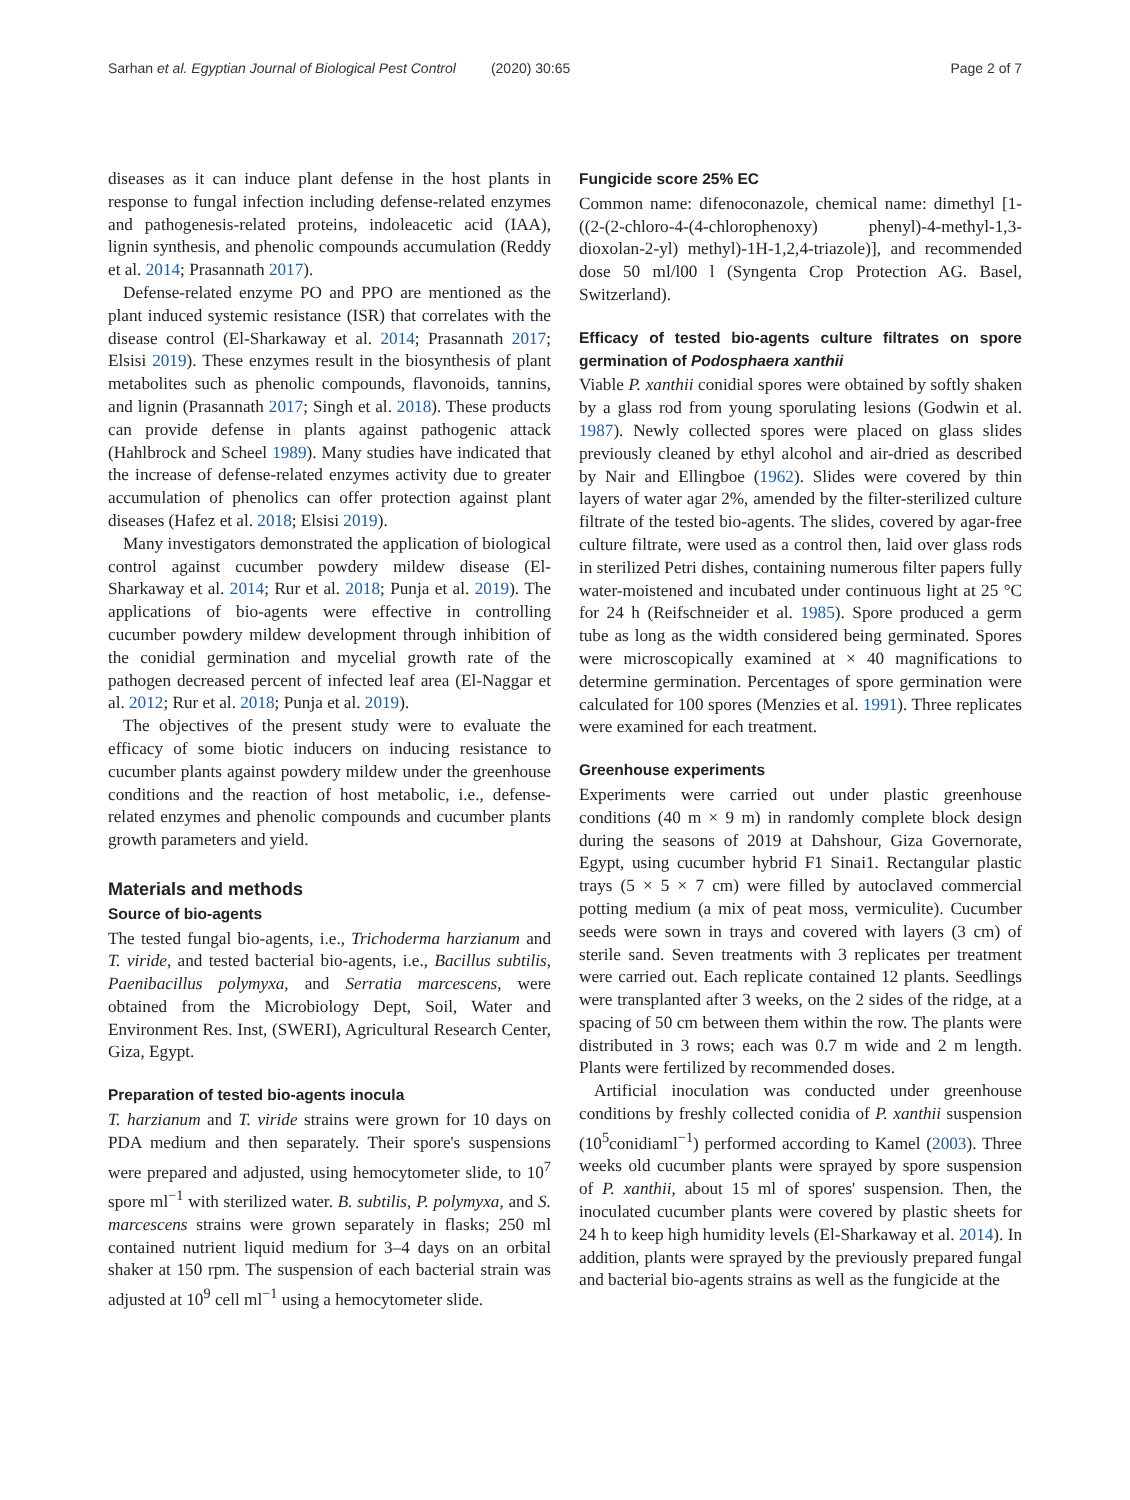Sarhan et al. Egyptian Journal of Biological Pest Control (2020) 30:65 Page 2 of 7
diseases as it can induce plant defense in the host plants in response to fungal infection including defense-related enzymes and pathogenesis-related proteins, indoleacetic acid (IAA), lignin synthesis, and phenolic compounds accumulation (Reddy et al. 2014; Prasannath 2017).
Defense-related enzyme PO and PPO are mentioned as the plant induced systemic resistance (ISR) that correlates with the disease control (El-Sharkaway et al. 2014; Prasannath 2017; Elsisi 2019). These enzymes result in the biosynthesis of plant metabolites such as phenolic compounds, flavonoids, tannins, and lignin (Prasannath 2017; Singh et al. 2018). These products can provide defense in plants against pathogenic attack (Hahlbrock and Scheel 1989). Many studies have indicated that the increase of defense-related enzymes activity due to greater accumulation of phenolics can offer protection against plant diseases (Hafez et al. 2018; Elsisi 2019).
Many investigators demonstrated the application of biological control against cucumber powdery mildew disease (El-Sharkaway et al. 2014; Rur et al. 2018; Punja et al. 2019). The applications of bio-agents were effective in controlling cucumber powdery mildew development through inhibition of the conidial germination and mycelial growth rate of the pathogen decreased percent of infected leaf area (El-Naggar et al. 2012; Rur et al. 2018; Punja et al. 2019).
The objectives of the present study were to evaluate the efficacy of some biotic inducers on inducing resistance to cucumber plants against powdery mildew under the greenhouse conditions and the reaction of host metabolic, i.e., defense-related enzymes and phenolic compounds and cucumber plants growth parameters and yield.
Materials and methods
Source of bio-agents
The tested fungal bio-agents, i.e., Trichoderma harzianum and T. viride, and tested bacterial bio-agents, i.e., Bacillus subtilis, Paenibacillus polymyxa, and Serratia marcescens, were obtained from the Microbiology Dept, Soil, Water and Environment Res. Inst, (SWERI), Agricultural Research Center, Giza, Egypt.
Preparation of tested bio-agents inocula
T. harzianum and T. viride strains were grown for 10 days on PDA medium and then separately. Their spore's suspensions were prepared and adjusted, using hemocytometer slide, to 10<sup>7</sup> spore ml<sup>−1</sup> with sterilized water. B. subtilis, P. polymyxa, and S. marcescens strains were grown separately in flasks; 250 ml contained nutrient liquid medium for 3–4 days on an orbital shaker at 150 rpm. The suspension of each bacterial strain was adjusted at 10<sup>9</sup> cell ml<sup>−1</sup> using a hemocytometer slide.
Fungicide score 25% EC
Common name: difenoconazole, chemical name: dimethyl [1-((2-(2-chloro-4-(4-chlorophenoxy) phenyl)-4-methyl-1,3-dioxolan-2-yl) methyl)-1H-1,2,4-triazole)], and recommended dose 50 ml/l00 l (Syngenta Crop Protection AG. Basel, Switzerland).
Efficacy of tested bio-agents culture filtrates on spore germination of Podosphaera xanthii
Viable P. xanthii conidial spores were obtained by softly shaken by a glass rod from young sporulating lesions (Godwin et al. 1987). Newly collected spores were placed on glass slides previously cleaned by ethyl alcohol and air-dried as described by Nair and Ellingboe (1962). Slides were covered by thin layers of water agar 2%, amended by the filter-sterilized culture filtrate of the tested bio-agents. The slides, covered by agar-free culture filtrate, were used as a control then, laid over glass rods in sterilized Petri dishes, containing numerous filter papers fully water-moistened and incubated under continuous light at 25 °C for 24 h (Reifschneider et al. 1985). Spore produced a germ tube as long as the width considered being germinated. Spores were microscopically examined at × 40 magnifications to determine germination. Percentages of spore germination were calculated for 100 spores (Menzies et al. 1991). Three replicates were examined for each treatment.
Greenhouse experiments
Experiments were carried out under plastic greenhouse conditions (40 m × 9 m) in randomly complete block design during the seasons of 2019 at Dahshour, Giza Governorate, Egypt, using cucumber hybrid F1 Sinai1. Rectangular plastic trays (5 × 5 × 7 cm) were filled by autoclaved commercial potting medium (a mix of peat moss, vermiculite). Cucumber seeds were sown in trays and covered with layers (3 cm) of sterile sand. Seven treatments with 3 replicates per treatment were carried out. Each replicate contained 12 plants. Seedlings were transplanted after 3 weeks, on the 2 sides of the ridge, at a spacing of 50 cm between them within the row. The plants were distributed in 3 rows; each was 0.7 m wide and 2 m length. Plants were fertilized by recommended doses.
Artificial inoculation was conducted under greenhouse conditions by freshly collected conidia of P. xanthii suspension (10<sup>5</sup>conidiaml<sup>−1</sup>) performed according to Kamel (2003). Three weeks old cucumber plants were sprayed by spore suspension of P. xanthii, about 15 ml of spores' suspension. Then, the inoculated cucumber plants were covered by plastic sheets for 24 h to keep high humidity levels (El-Sharkaway et al. 2014). In addition, plants were sprayed by the previously prepared fungal and bacterial bio-agents strains as well as the fungicide at the